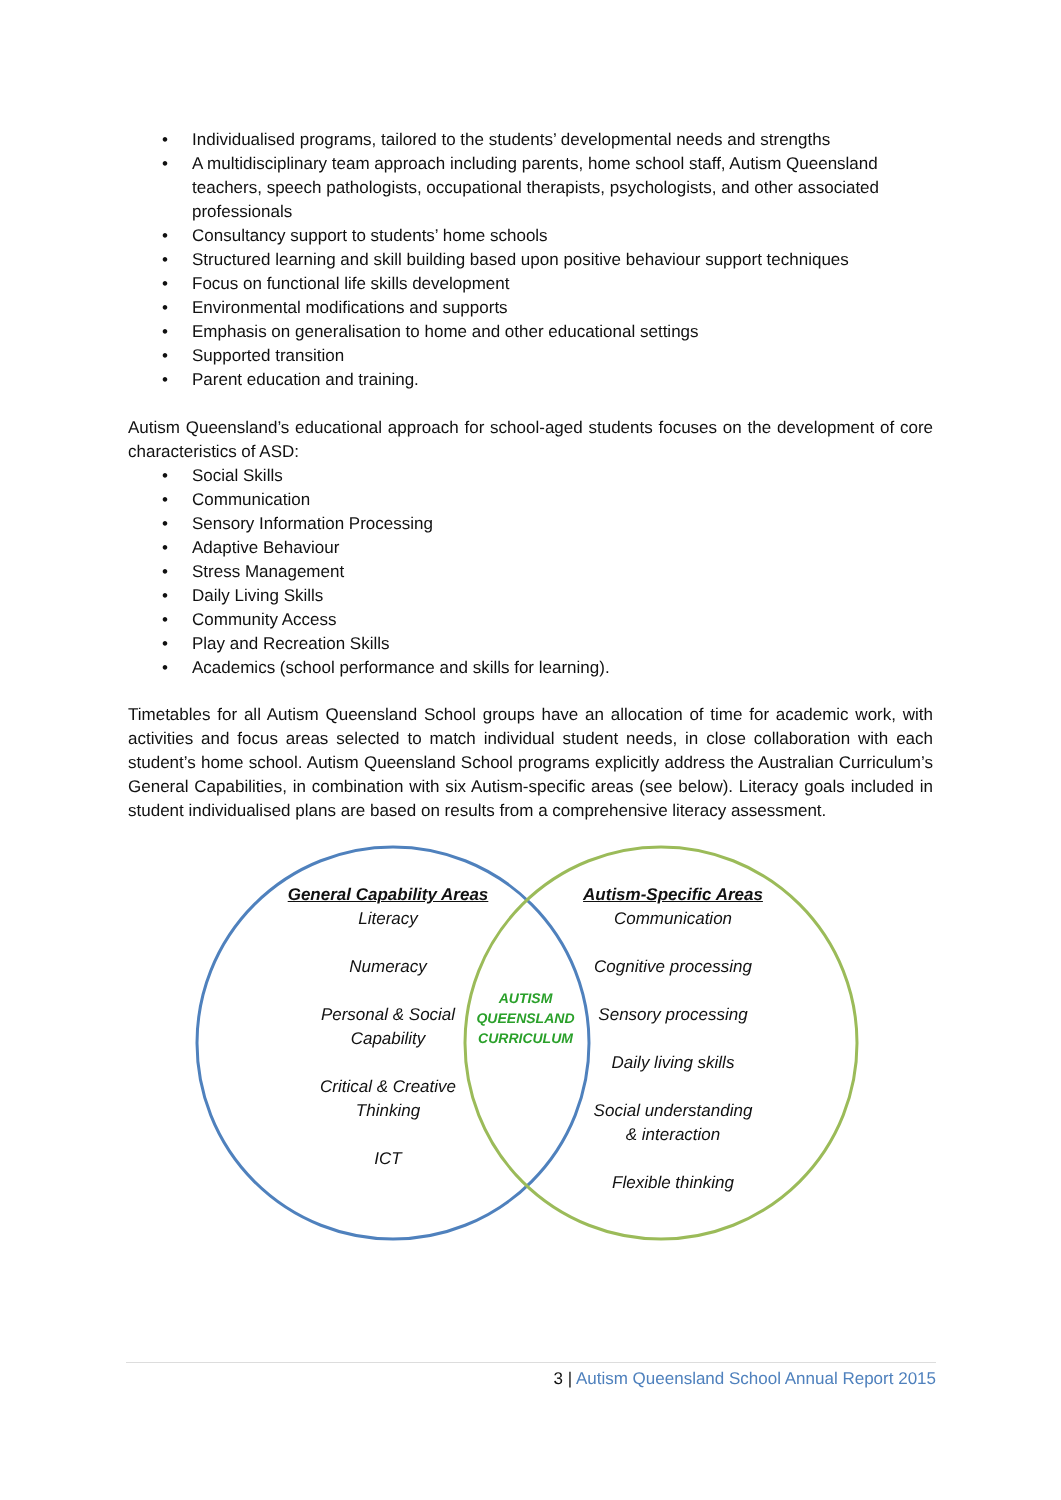• Individualised programs, tailored to the students’ developmental needs and strengths
• A multidisciplinary team approach including parents, home school staff, Autism Queensland teachers, speech pathologists, occupational therapists, psychologists, and other associated professionals
• Consultancy support to students’ home schools
• Structured learning and skill building based upon positive behaviour support techniques
• Focus on functional life skills development
• Environmental modifications and supports
• Emphasis on generalisation to home and other educational settings
• Supported transition
• Parent education and training.
Autism Queensland’s educational approach for school-aged students focuses on the development of core characteristics of ASD:
• Social Skills
• Communication
• Sensory Information Processing
• Adaptive Behaviour
• Stress Management
• Daily Living Skills
• Community Access
• Play and Recreation Skills
• Academics (school performance and skills for learning).
Timetables for all Autism Queensland School groups have an allocation of time for academic work, with activities and focus areas selected to match individual student needs, in close collaboration with each student’s home school. Autism Queensland School programs explicitly address the Australian Curriculum’s General Capabilities, in combination with six Autism-specific areas (see below). Literacy goals included in student individualised plans are based on results from a comprehensive literacy assessment.
General Capability Areas
Literacy
Numeracy
Personal & Social
Capability
Critical & Creative
Thinking
ICT
AUTISM
QUEENSLAND
CURRICULUM
Autism-Specific Areas
Communication
Cognitive processing
Sensory processing
Daily living skills
Social understanding
& interaction
Flexible thinking
3 | Autism Queensland School Annual Report 2015